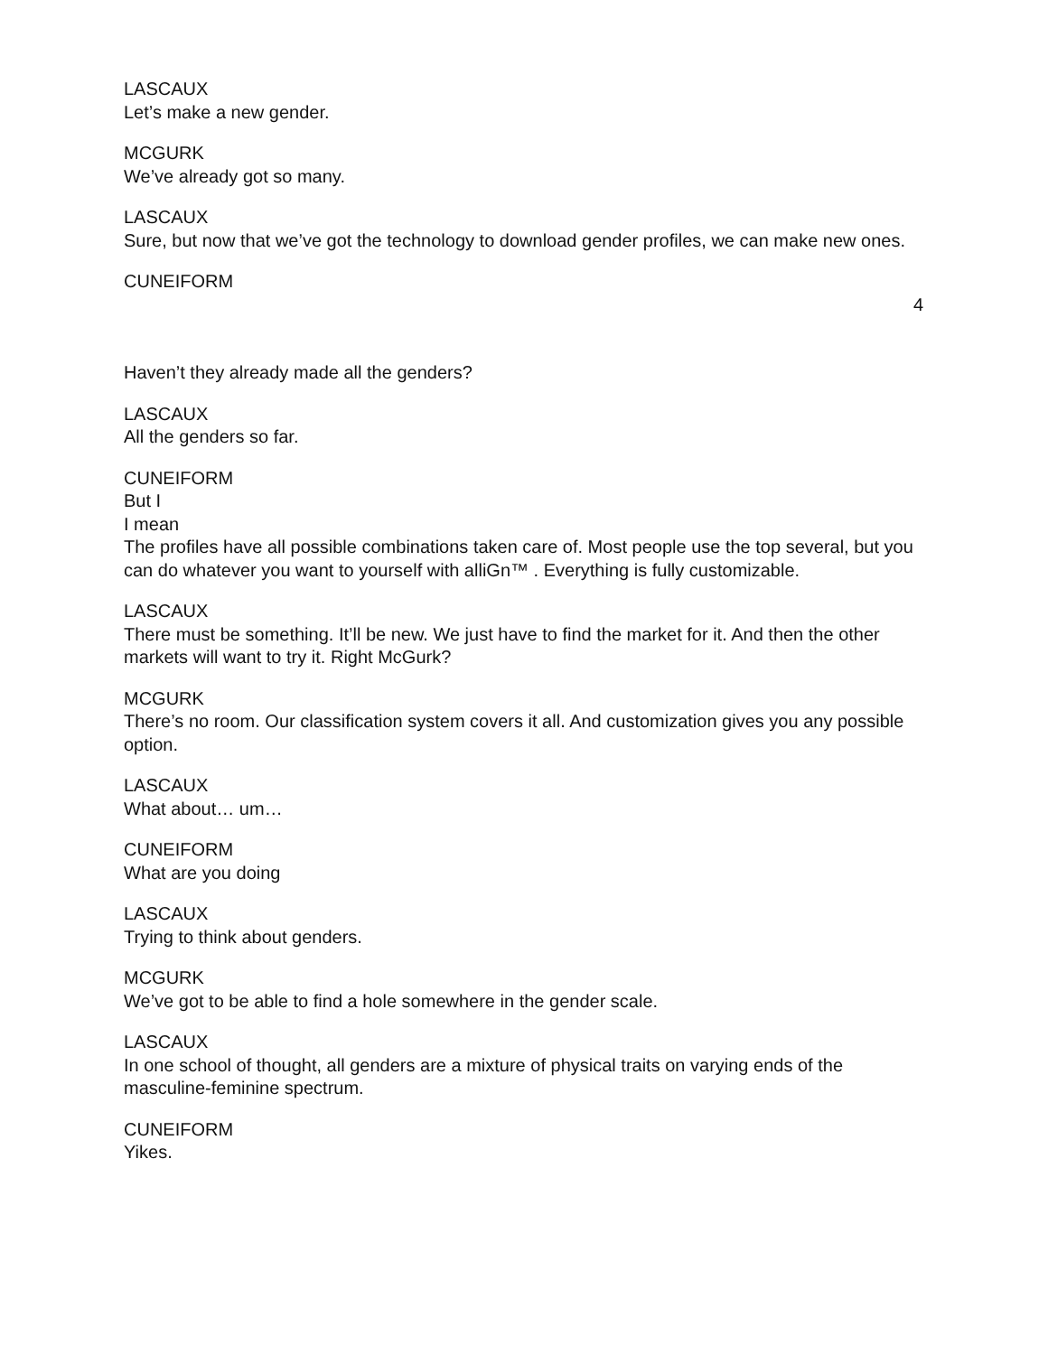LASCAUX
Let’s make a new gender.
MCGURK
We’ve already got so many.
LASCAUX
Sure, but now that we’ve got the technology to download gender profiles, we can make new ones.
CUNEIFORM
4
Haven’t they already made all the genders?
LASCAUX
All the genders so far.
CUNEIFORM
But I
I mean
The profiles have all possible combinations taken care of. Most people use the top several, but you can do whatever you want to yourself with alliGn™ . Everything is fully customizable.
LASCAUX
There must be something. It’ll be new. We just have to find the market for it. And then the other markets will want to try it. Right McGurk?
MCGURK
There’s no room. Our classification system covers it all. And customization gives you any possible option.
LASCAUX
What about… um…
CUNEIFORM
What are you doing
LASCAUX
Trying to think about genders.
MCGURK
We’ve got to be able to find a hole somewhere in the gender scale.
LASCAUX
In one school of thought, all genders are a mixture of physical traits on varying ends of the masculine-feminine spectrum.
CUNEIFORM
Yikes.